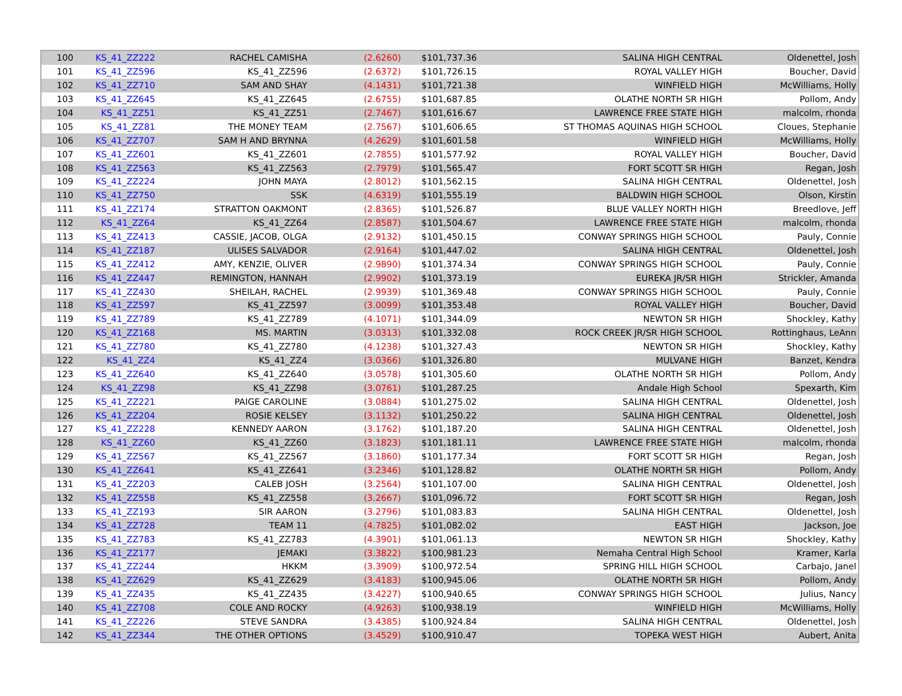| 100 | KS_41_ZZ222 | RACHEL CAMISHA | (2.6260) | $101,737.36 | SALINA HIGH CENTRAL | Oldenettel, Josh |
| 101 | KS_41_ZZ596 | KS_41_ZZ596 | (2.6372) | $101,726.15 | ROYAL VALLEY HIGH | Boucher, David |
| 102 | KS_41_ZZ710 | SAM AND SHAY | (4.1431) | $101,721.38 | WINFIELD HIGH | McWilliams, Holly |
| 103 | KS_41_ZZ645 | KS_41_ZZ645 | (2.6755) | $101,687.85 | OLATHE NORTH SR HIGH | Pollom, Andy |
| 104 | KS_41_ZZ51 | KS_41_ZZ51 | (2.7467) | $101,616.67 | LAWRENCE FREE STATE HIGH | malcolm, rhonda |
| 105 | KS_41_ZZ81 | THE MONEY TEAM | (2.7567) | $101,606.65 | ST THOMAS AQUINAS HIGH SCHOOL | Cloues, Stephanie |
| 106 | KS_41_ZZ707 | SAM H AND BRYNNA | (4.2629) | $101,601.58 | WINFIELD HIGH | McWilliams, Holly |
| 107 | KS_41_ZZ601 | KS_41_ZZ601 | (2.7855) | $101,577.92 | ROYAL VALLEY HIGH | Boucher, David |
| 108 | KS_41_ZZ563 | KS_41_ZZ563 | (2.7979) | $101,565.47 | FORT SCOTT SR HIGH | Regan, Josh |
| 109 | KS_41_ZZ224 | JOHN MAYA | (2.8012) | $101,562.15 | SALINA HIGH CENTRAL | Oldenettel, Josh |
| 110 | KS_41_ZZ750 | SSK | (4.6319) | $101,555.19 | BALDWIN HIGH SCHOOL | Olson, Kirstin |
| 111 | KS_41_ZZ174 | STRATTON OAKMONT | (2.8365) | $101,526.87 | BLUE VALLEY NORTH HIGH | Breedlove, Jeff |
| 112 | KS_41_ZZ64 | KS_41_ZZ64 | (2.8587) | $101,504.67 | LAWRENCE FREE STATE HIGH | malcolm, rhonda |
| 113 | KS_41_ZZ413 | CASSIE, JACOB, OLGA | (2.9132) | $101,450.15 | CONWAY SPRINGS HIGH SCHOOL | Pauly, Connie |
| 114 | KS_41_ZZ187 | ULISES SALVADOR | (2.9164) | $101,447.02 | SALINA HIGH CENTRAL | Oldenettel, Josh |
| 115 | KS_41_ZZ412 | AMY, KENZIE, OLIVER | (2.9890) | $101,374.34 | CONWAY SPRINGS HIGH SCHOOL | Pauly, Connie |
| 116 | KS_41_ZZ447 | REMINGTON, HANNAH | (2.9902) | $101,373.19 | EUREKA JR/SR HIGH | Strickler, Amanda |
| 117 | KS_41_ZZ430 | SHEILAH, RACHEL | (2.9939) | $101,369.48 | CONWAY SPRINGS HIGH SCHOOL | Pauly, Connie |
| 118 | KS_41_ZZ597 | KS_41_ZZ597 | (3.0099) | $101,353.48 | ROYAL VALLEY HIGH | Boucher, David |
| 119 | KS_41_ZZ789 | KS_41_ZZ789 | (4.1071) | $101,344.09 | NEWTON SR HIGH | Shockley, Kathy |
| 120 | KS_41_ZZ168 | MS. MARTIN | (3.0313) | $101,332.08 | ROCK CREEK JR/SR HIGH SCHOOL | Rottinghaus, LeAnn |
| 121 | KS_41_ZZ780 | KS_41_ZZ780 | (4.1238) | $101,327.43 | NEWTON SR HIGH | Shockley, Kathy |
| 122 | KS_41_ZZ4 | KS_41_ZZ4 | (3.0366) | $101,326.80 | MULVANE HIGH | Banzet, Kendra |
| 123 | KS_41_ZZ640 | KS_41_ZZ640 | (3.0578) | $101,305.60 | OLATHE NORTH SR HIGH | Pollom, Andy |
| 124 | KS_41_ZZ98 | KS_41_ZZ98 | (3.0761) | $101,287.25 | Andale High School | Spexarth, Kim |
| 125 | KS_41_ZZ221 | PAIGE CAROLINE | (3.0884) | $101,275.02 | SALINA HIGH CENTRAL | Oldenettel, Josh |
| 126 | KS_41_ZZ204 | ROSIE KELSEY | (3.1132) | $101,250.22 | SALINA HIGH CENTRAL | Oldenettel, Josh |
| 127 | KS_41_ZZ228 | KENNEDY AARON | (3.1762) | $101,187.20 | SALINA HIGH CENTRAL | Oldenettel, Josh |
| 128 | KS_41_ZZ60 | KS_41_ZZ60 | (3.1823) | $101,181.11 | LAWRENCE FREE STATE HIGH | malcolm, rhonda |
| 129 | KS_41_ZZ567 | KS_41_ZZ567 | (3.1860) | $101,177.34 | FORT SCOTT SR HIGH | Regan, Josh |
| 130 | KS_41_ZZ641 | KS_41_ZZ641 | (3.2346) | $101,128.82 | OLATHE NORTH SR HIGH | Pollom, Andy |
| 131 | KS_41_ZZ203 | CALEB JOSH | (3.2564) | $101,107.00 | SALINA HIGH CENTRAL | Oldenettel, Josh |
| 132 | KS_41_ZZ558 | KS_41_ZZ558 | (3.2667) | $101,096.72 | FORT SCOTT SR HIGH | Regan, Josh |
| 133 | KS_41_ZZ193 | SIR AARON | (3.2796) | $101,083.83 | SALINA HIGH CENTRAL | Oldenettel, Josh |
| 134 | KS_41_ZZ728 | TEAM 11 | (4.7825) | $101,082.02 | EAST HIGH | Jackson, Joe |
| 135 | KS_41_ZZ783 | KS_41_ZZ783 | (4.3901) | $101,061.13 | NEWTON SR HIGH | Shockley, Kathy |
| 136 | KS_41_ZZ177 | JEMAKI | (3.3822) | $100,981.23 | Nemaha Central High School | Kramer, Karla |
| 137 | KS_41_ZZ244 | HKKM | (3.3909) | $100,972.54 | SPRING HILL HIGH SCHOOL | Carbajo, Janel |
| 138 | KS_41_ZZ629 | KS_41_ZZ629 | (3.4183) | $100,945.06 | OLATHE NORTH SR HIGH | Pollom, Andy |
| 139 | KS_41_ZZ435 | KS_41_ZZ435 | (3.4227) | $100,940.65 | CONWAY SPRINGS HIGH SCHOOL | Julius, Nancy |
| 140 | KS_41_ZZ708 | COLE AND ROCKY | (4.9263) | $100,938.19 | WINFIELD HIGH | McWilliams, Holly |
| 141 | KS_41_ZZ226 | STEVE SANDRA | (3.4385) | $100,924.84 | SALINA HIGH CENTRAL | Oldenettel, Josh |
| 142 | KS_41_ZZ344 | THE OTHER OPTIONS | (3.4529) | $100,910.47 | TOPEKA WEST HIGH | Aubert, Anita |